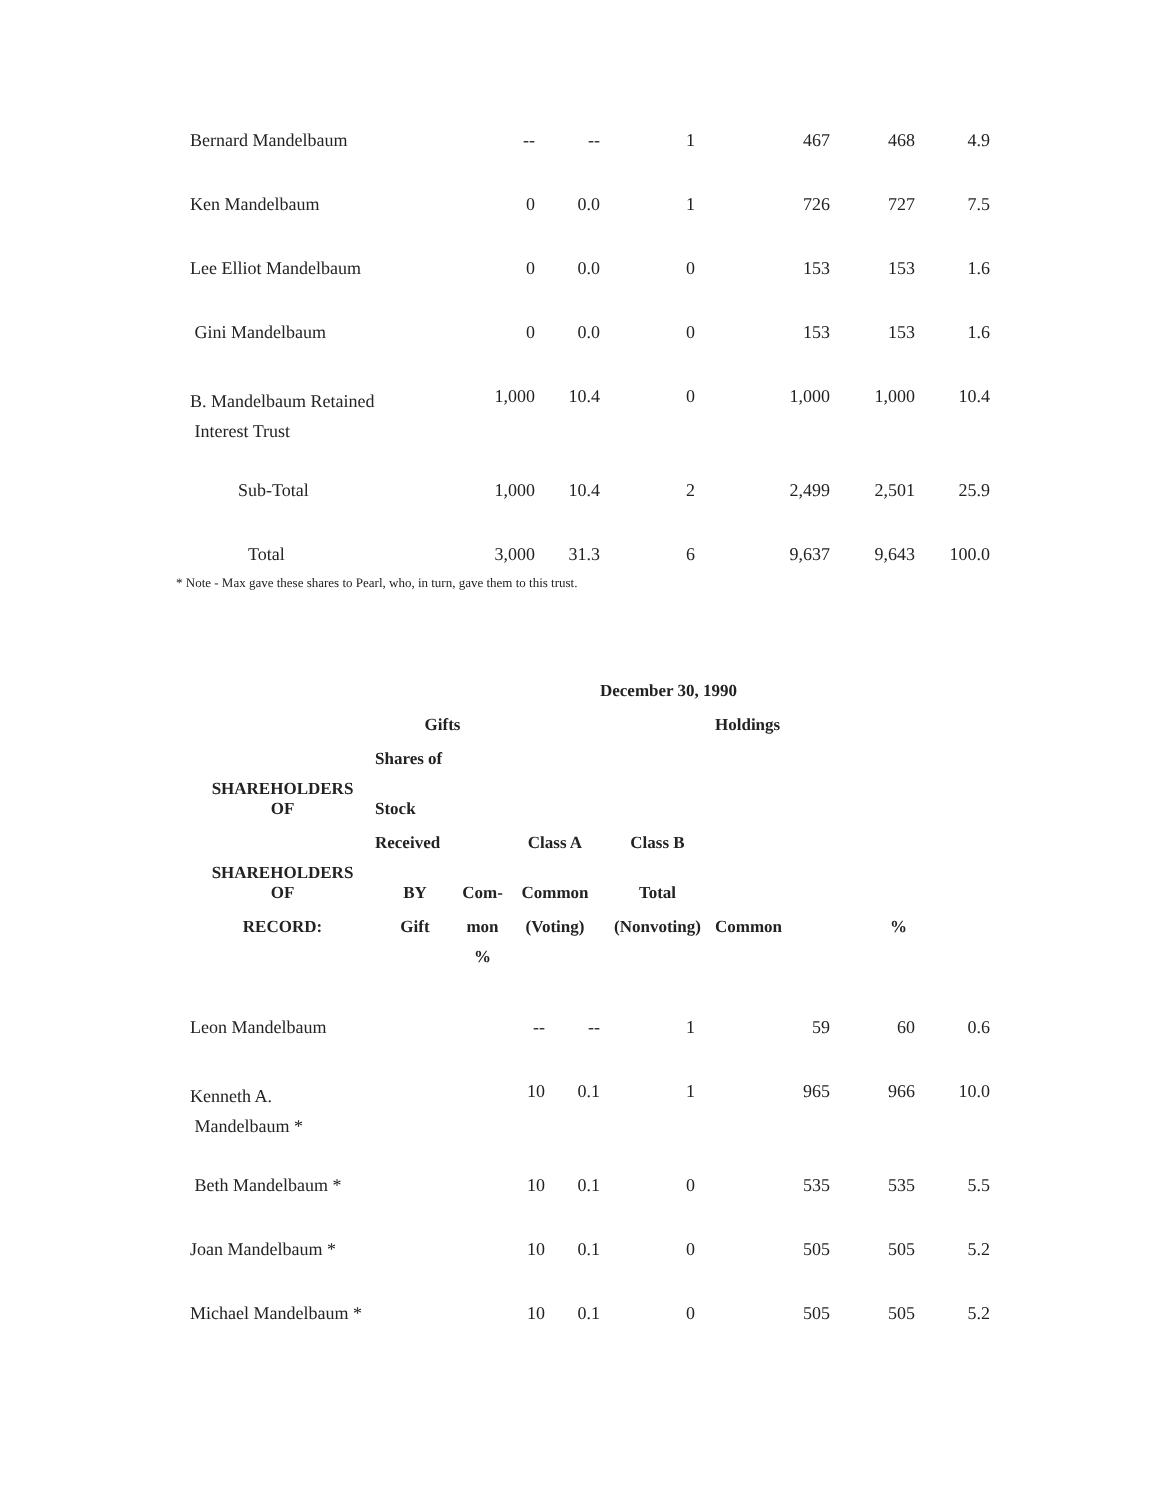| Bernard Mandelbaum | -- | -- | 1 | 467 | 468 | 4.9 |
| Ken Mandelbaum | 0 | 0.0 | 1 | 726 | 727 | 7.5 |
| Lee Elliot Mandelbaum | 0 | 0.0 | 0 | 153 | 153 | 1.6 |
| Gini Mandelbaum | 0 | 0.0 | 0 | 153 | 153 | 1.6 |
| B. Mandelbaum Retained Interest Trust | 1,000 | 10.4 | 0 | 1,000 | 1,000 | 10.4 |
| Sub-Total | 1,000 | 10.4 | 2 | 2,499 | 2,501 | 25.9 |
| Total | 3,000 | 31.3 | 6 | 9,637 | 9,643 | 100.0 |
* Note - Max gave these shares to Pearl, who, in turn, gave them to this trust.
| | | | | December 30, 1990 | | | |
| --- | --- | --- | --- | --- | --- | --- | --- |
| | Gifts | | | | Holdings | | |
| | Shares of | | | | | | |
| SHAREHOLDERS OF | Stock | | | | | | |
| | Received | | Class A | Class B | | | |
| SHAREHOLDERS OF | BY | Com- | Common | Total | | | |
| RECORD: | Gift | mon | (Voting) | (Nonvoting) | Common | | % |
| | | % | | | | | |
| Leon Mandelbaum | -- | -- | 1 | 59 | 60 | 0.6 |
| Kenneth A. Mandelbaum * | 10 | 0.1 | 1 | 965 | 966 | 10.0 |
| Beth Mandelbaum * | 10 | 0.1 | 0 | 535 | 535 | 5.5 |
| Joan Mandelbaum * | 10 | 0.1 | 0 | 505 | 505 | 5.2 |
| Michael Mandelbaum * | 10 | 0.1 | 0 | 505 | 505 | 5.2 |